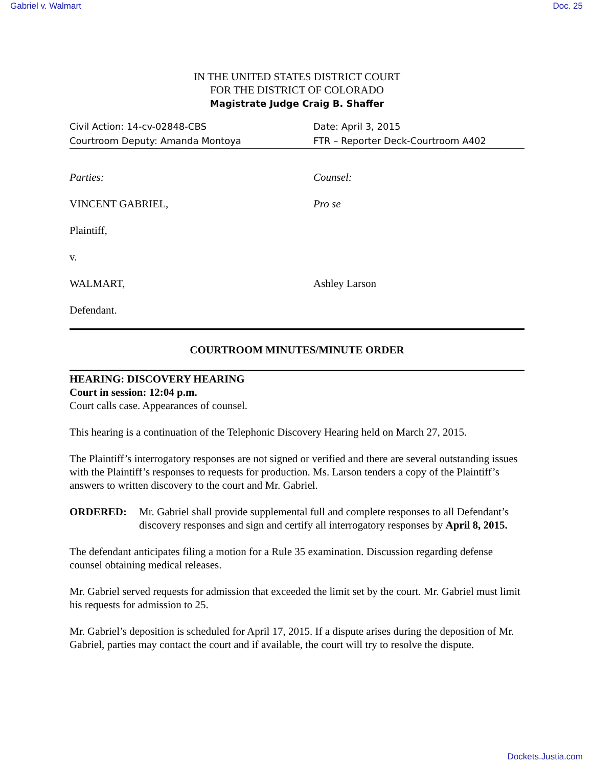Gabriel v. Walmart Doc. 25
IN THE UNITED STATES DISTRICT COURT
FOR THE DISTRICT OF COLORADO
Magistrate Judge Craig B. Shaffer
Civil Action: 14-cv-02848-CBS Date: April 3, 2015
Courtroom Deputy: Amanda Montoya
FTR – Reporter Deck-Courtroom A402
Parties: Counsel:
VINCENT GABRIEL, Pro se
Plaintiff,
v.
WALMART, Ashley Larson
Defendant.
COURTROOM MINUTES/MINUTE ORDER
HEARING: DISCOVERY HEARING
Court in session: 12:04 p.m.
Court calls case. Appearances of counsel.
This hearing is a continuation of the Telephonic Discovery Hearing held on March 27, 2015.
The Plaintiff’s interrogatory responses are not signed or verified and there are several outstanding issues with the Plaintiff’s responses to requests for production. Ms. Larson tenders a copy of the Plaintiff’s answers to written discovery to the court and Mr. Gabriel.
ORDERED: Mr. Gabriel shall provide supplemental full and complete responses to all Defendant’s discovery responses and sign and certify all interrogatory responses by April 8, 2015.
The defendant anticipates filing a motion for a Rule 35 examination. Discussion regarding defense counsel obtaining medical releases.
Mr. Gabriel served requests for admission that exceeded the limit set by the court. Mr. Gabriel must limit his requests for admission to 25.
Mr. Gabriel’s deposition is scheduled for April 17, 2015. If a dispute arises during the deposition of Mr. Gabriel, parties may contact the court and if available, the court will try to resolve the dispute.
Dockets.Justia.com